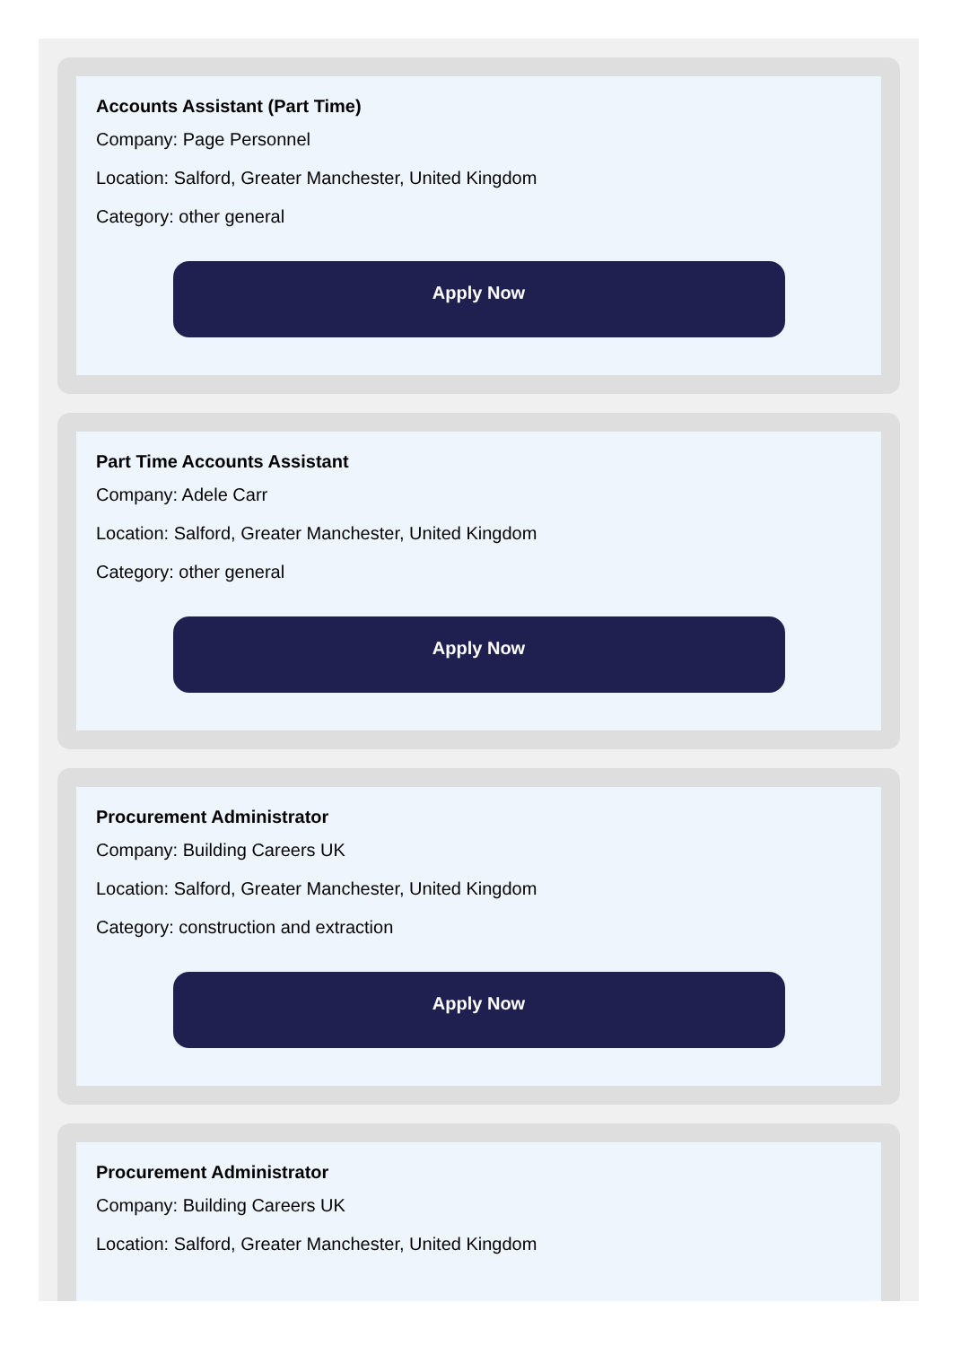Accounts Assistant (Part Time)
Company: Page Personnel
Location: Salford, Greater Manchester, United Kingdom
Category: other general
Apply Now
Part Time Accounts Assistant
Company: Adele Carr
Location: Salford, Greater Manchester, United Kingdom
Category: other general
Apply Now
Procurement Administrator
Company: Building Careers UK
Location: Salford, Greater Manchester, United Kingdom
Category: construction and extraction
Apply Now
Procurement Administrator
Company: Building Careers UK
Location: Salford, Greater Manchester, United Kingdom